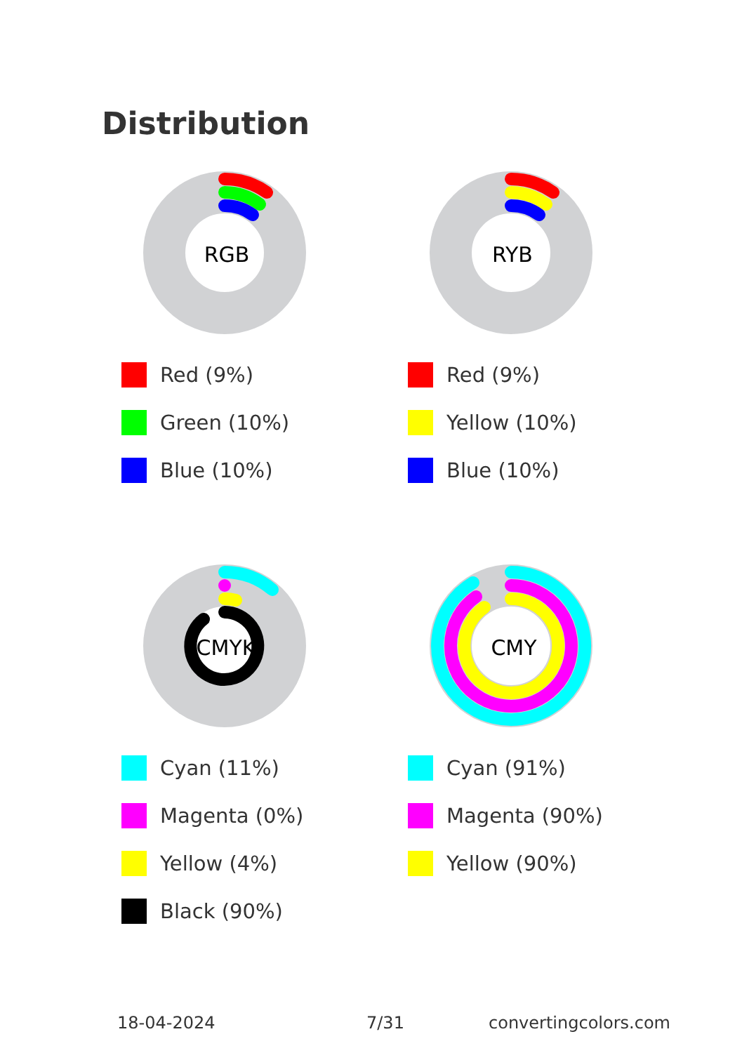Distribution
RGB
Red (9%)
Green (10%)
Blue (10%)
RYB
Red (9%)
Yellow (10%)
Blue (10%)
CMYK
Cyan (11%)
Magenta (0%)
Yellow (4%)
Black (90%)
CMY
Cyan (91%)
Magenta (90%)
Yellow (90%)
18-04-2024 7/31 convertingcolors.com